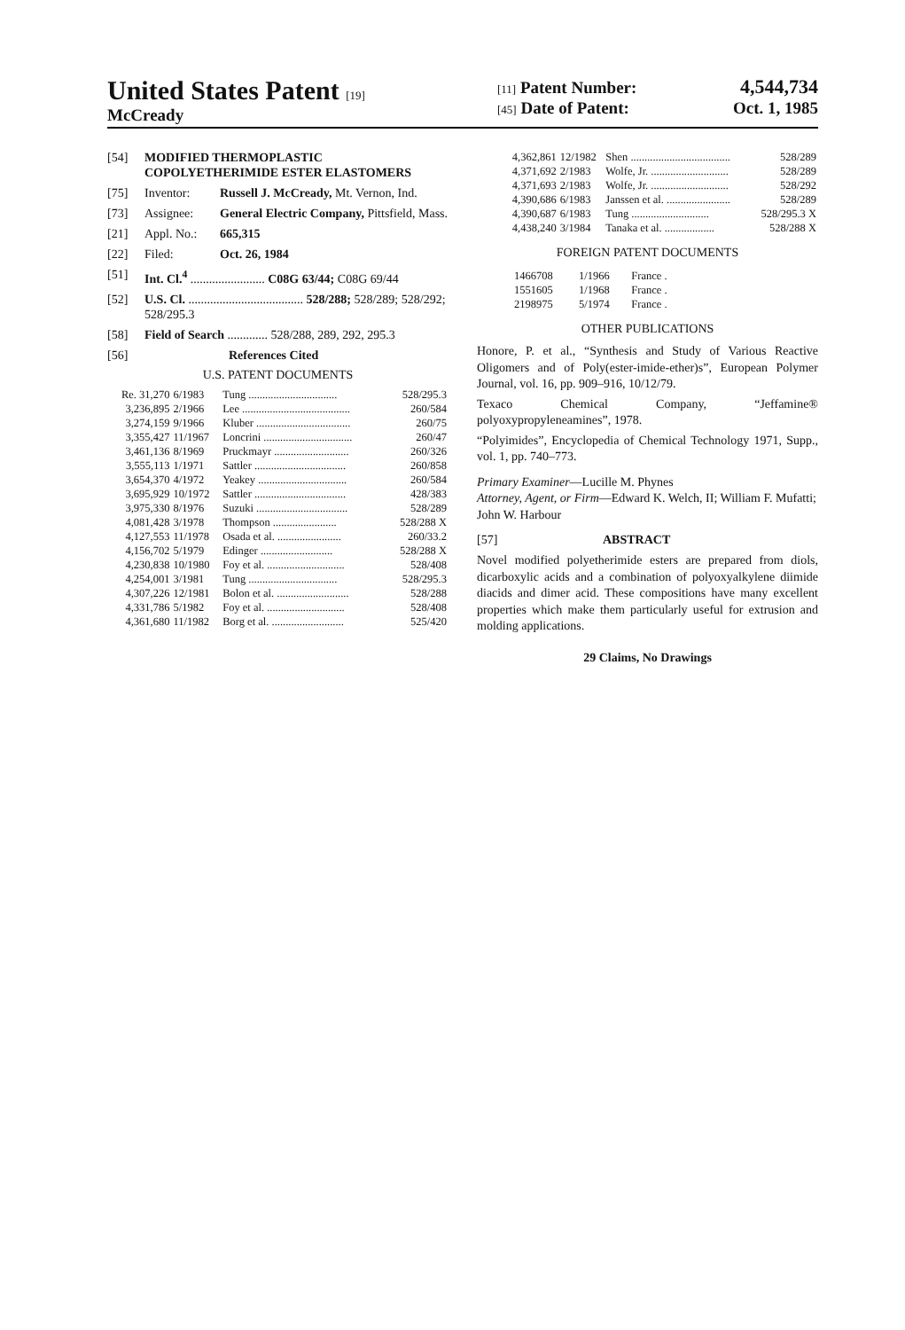United States Patent [19]
McCready
[11] Patent Number: 4,544,734
[45] Date of Patent: Oct. 1, 1985
[54] MODIFIED THERMOPLASTIC COPOLYETHERIMIDE ESTER ELASTOMERS
[75] Inventor: Russell J. McCready, Mt. Vernon, Ind.
[73] Assignee: General Electric Company, Pittsfield, Mass.
[21] Appl. No.: 665,315
[22] Filed: Oct. 26, 1984
[51] Int. Cl.<sup>4</sup> ........................ C08G 63/44; C08G 69/44
[52] U.S. Cl. ..................................... 528/288; 528/289; 528/292; 528/295.3
[58] Field of Search ............. 528/288, 289, 292, 295.3
[56] References Cited
U.S. PATENT DOCUMENTS
| Re. 31,270 | 6/1983 | Tung ................................ | 528/295.3 |
| 3,236,895 | 2/1966 | Lee ....................................... | 260/584 |
| 3,274,159 | 9/1966 | Kluber .................................. | 260/75 |
| 3,355,427 | 11/1967 | Loncrini ................................ | 260/47 |
| 3,461,136 | 8/1969 | Pruckmayr ........................... | 260/326 |
| 3,555,113 | 1/1971 | Sattler ................................. | 260/858 |
| 3,654,370 | 4/1972 | Yeakey ................................ | 260/584 |
| 3,695,929 | 10/1972 | Sattler ................................. | 428/383 |
| 3,975,330 | 8/1976 | Suzuki ................................. | 528/289 |
| 4,081,428 | 3/1978 | Thompson ....................... | 528/288 X |
| 4,127,553 | 11/1978 | Osada et al. ....................... | 260/33.2 |
| 4,156,702 | 5/1979 | Edinger .......................... | 528/288 X |
| 4,230,838 | 10/1980 | Foy et al. ............................ | 528/408 |
| 4,254,001 | 3/1981 | Tung ................................ | 528/295.3 |
| 4,307,226 | 12/1981 | Bolon et al. .......................... | 528/288 |
| 4,331,786 | 5/1982 | Foy et al. ............................ | 528/408 |
| 4,361,680 | 11/1982 | Borg et al. .......................... | 525/420 |
| 4,362,861 | 12/1982 | Shen .................................... | 528/289 |
| 4,371,692 | 2/1983 | Wolfe, Jr. ............................ | 528/289 |
| 4,371,693 | 2/1983 | Wolfe, Jr. ............................ | 528/292 |
| 4,390,686 | 6/1983 | Janssen et al. ....................... | 528/289 |
| 4,390,687 | 6/1983 | Tung ............................ | 528/295.3 X |
| 4,438,240 | 3/1984 | Tanaka et al. .................. | 528/288 X |
FOREIGN PATENT DOCUMENTS
| 1466708 | 1/1966 | France . |
| 1551605 | 1/1968 | France . |
| 2198975 | 5/1974 | France . |
OTHER PUBLICATIONS
Honore, P. et al., “Synthesis and Study of Various Reactive Oligomers and of Poly(ester-imide-ether)s”, European Polymer Journal, vol. 16, pp. 909–916, 10/12/79.
Texaco Chemical Company, “Jeffamine® polyoxypropyleneamines”, 1978.
“Polyimides”, Encyclopedia of Chemical Technology 1971, Supp., vol. 1, pp. 740–773.
Primary Examiner—Lucille M. Phynes
Attorney, Agent, or Firm—Edward K. Welch, II; William F. Mufatti; John W. Harbour
[57] ABSTRACT
Novel modified polyetherimide esters are prepared from diols, dicarboxylic acids and a combination of polyoxyalkylene diimide diacids and dimer acid. These compositions have many excellent properties which make them particularly useful for extrusion and molding applications.
29 Claims, No Drawings